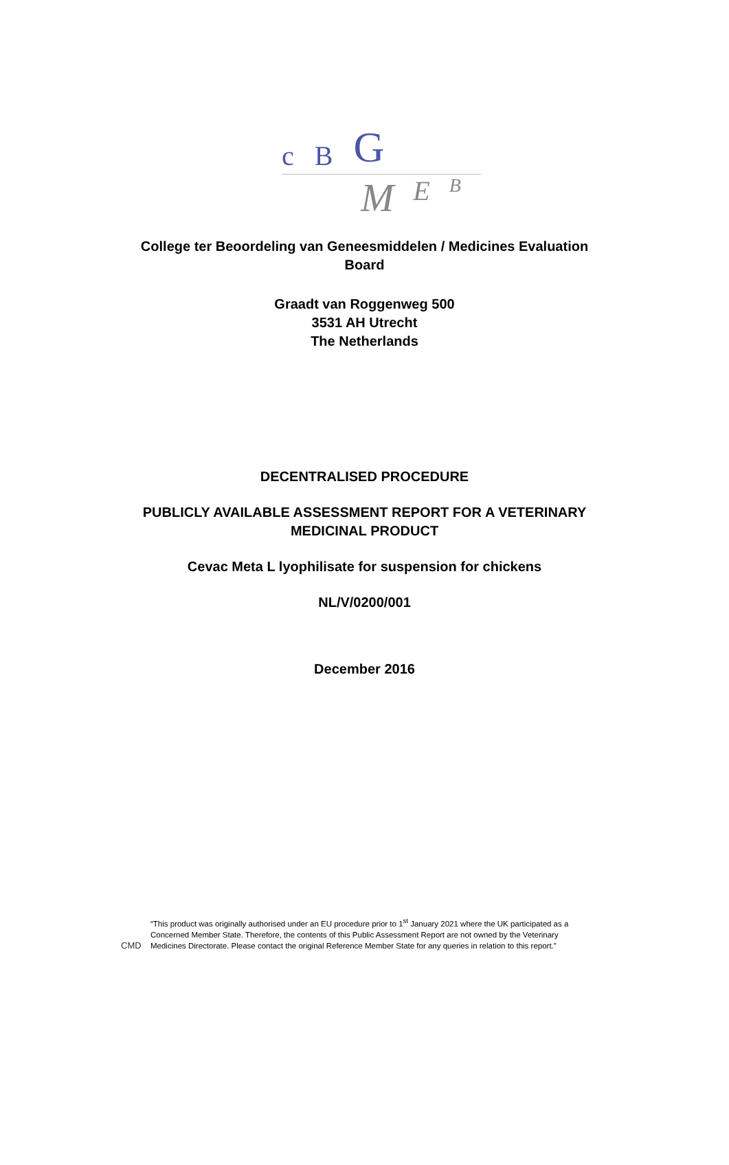c B G
M E B
College ter Beoordeling van Geneesmiddelen / Medicines Evaluation Board
Graadt van Roggenweg 500
3531 AH Utrecht
The Netherlands
DECENTRALISED PROCEDURE
PUBLICLY AVAILABLE ASSESSMENT REPORT FOR A VETERINARY MEDICINAL PRODUCT
Cevac Meta L lyophilisate for suspension for chickens
NL/V/0200/001
December 2016
CMD “This product was originally authorised under an EU procedure prior to 1<sup>st</sup> January 2021 where the UK participated as a Concerned Member State. Therefore, the contents of this Public Assessment Report are not owned by the Veterinary Medicines Directorate. Please contact the original Reference Member State for any queries in relation to this report.”